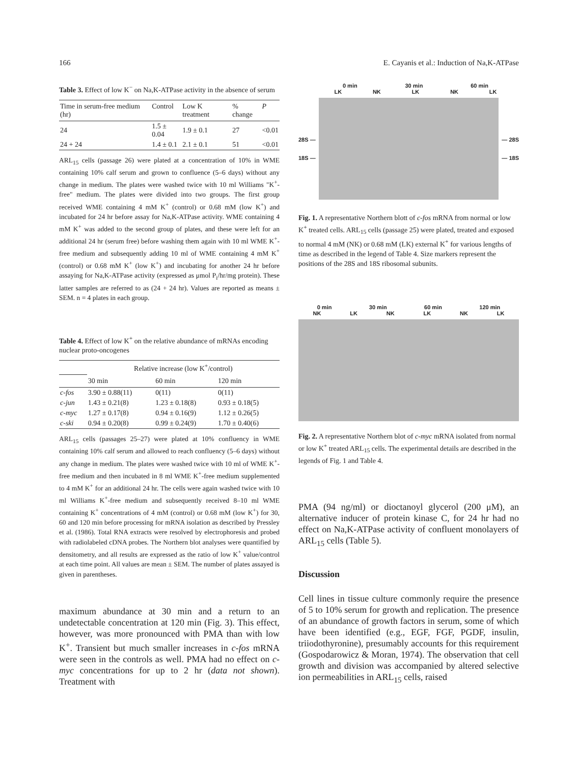166 E. Cayanis et al.: Induction of Na,K-ATPase
Table 3. Effect of low K<sup>−</sup> on Na,K-ATPase activity in the absence of serum
| Time in serum-free medium (hr) | Control | Low K treatment | % change | P |
| --- | --- | --- | --- | --- |
| 24 | 1.5 ± 0.04 | 1.9 ± 0.1 | 27 | <0.01 |
| 24 + 24 | 1.4 ± 0.1 | 2.1 ± 0.1 | 51 | <0.01 |
ARL<sub>15</sub> cells (passage 26) were plated at a concentration of 10% in WME containing 10% calf serum and grown to confluence (5–6 days) without any change in medium. The plates were washed twice with 10 ml Williams "K<sup>+</sup>-free" medium. The plates were divided into two groups. The first group received WME containing 4 mM K<sup>+</sup> (control) or 0.68 mM (low K<sup>+</sup>) and incubated for 24 hr before assay for Na,K-ATPase activity. WME containing 4 mM K<sup>+</sup> was added to the second group of plates, and these were left for an additional 24 hr (serum free) before washing them again with 10 ml WME K<sup>+</sup>-free medium and subsequently adding 10 ml of WME containing 4 mM K<sup>+</sup> (control) or 0.68 mM K<sup>+</sup> (low K<sup>+</sup>) and incubating for another 24 hr before assaying for Na,K-ATPase activity (expressed as μmol P<sub>i</sub>/hr/mg protein). These latter samples are referred to as (24 + 24 hr). Values are reported as means ± SEM. n = 4 plates in each group.
Table 4. Effect of low K<sup>+</sup> on the relative abundance of mRNAs encoding nuclear proto-oncogenes
| | Relative increase (low K<sup>+</sup>/control) | | |
| --- | --- | --- | --- |
| | 30 min | 60 min | 120 min |
| c-fos | 3.90 ± 0.88(11) | 0(11) | 0(11) |
| c-jun | 1.43 ± 0.21(8) | 1.23 ± 0.18(8) | 0.93 ± 0.18(5) |
| c-myc | 1.27 ± 0.17(8) | 0.94 ± 0.16(9) | 1.12 ± 0.26(5) |
| c-ski | 0.94 ± 0.20(8) | 0.99 ± 0.24(9) | 1.70 ± 0.40(6) |
ARL<sub>15</sub> cells (passages 25–27) were plated at 10% confluency in WME containing 10% calf serum and allowed to reach confluency (5–6 days) without any change in medium. The plates were washed twice with 10 ml of WME K<sup>+</sup>-free medium and then incubated in 8 ml WME K<sup>+</sup>-free medium supplemented to 4 mM K<sup>+</sup> for an additional 24 hr. The cells were again washed twice with 10 ml Williams K<sup>+</sup>-free medium and subsequently received 8–10 ml WME containing K<sup>+</sup> concentrations of 4 mM (control) or 0.68 mM (low K<sup>+</sup>) for 30, 60 and 120 min before processing for mRNA isolation as described by Pressley et al. (1986). Total RNA extracts were resolved by electrophoresis and probed with radiolabeled cDNA probes. The Northern blot analyses were quantified by densitometry, and all results are expressed as the ratio of low K<sup>+</sup> value/control at each time point. All values are mean ± SEM. The number of plates assayed is given in parentheses.
maximum abundance at 30 min and a return to an undetectable concentration at 120 min (Fig. 3). This effect, however, was more pronounced with PMA than with low K<sup>+</sup>. Transient but much smaller increases in c-fos mRNA were seen in the controls as well. PMA had no effect on c-myc concentrations for up to 2 hr (data not shown). Treatment with
0 min 30 min 60 min
LK NK LK NK LK
28S —
18S —
— 28S
— 18S
Fig. 1. A representative Northern blott of c-fos mRNA from normal or low K<sup>+</sup> treated cells. ARL<sub>15</sub> cells (passage 25) were plated, treated and exposed to normal 4 mM (NK) or 0.68 mM (LK) external K<sup>+</sup> for various lengths of time as described in the legend of Table 4. Size markers represent the positions of the 28S and 18S ribosomal subunits.
0 min 30 min 60 min 120 min
NK LK NK LK NK LK
Fig. 2. A representative Northern blot of c-myc mRNA isolated from normal or low K<sup>+</sup> treated ARL<sub>15</sub> cells. The experimental details are described in the legends of Fig. 1 and Table 4.
PMA (94 ng/ml) or dioctanoyl glycerol (200 μM), an alternative inducer of protein kinase C, for 24 hr had no effect on Na,K-ATPase activity of confluent monolayers of ARL<sub>15</sub> cells (Table 5).
Discussion
Cell lines in tissue culture commonly require the presence of 5 to 10% serum for growth and replication. The presence of an abundance of growth factors in serum, some of which have been identified (e.g., EGF, FGF, PGDF, insulin, triiodothyronine), presumably accounts for this requirement (Gospodarowicz & Moran, 1974). The observation that cell growth and division was accompanied by altered selective ion permeabilities in ARL<sub>15</sub> cells, raised